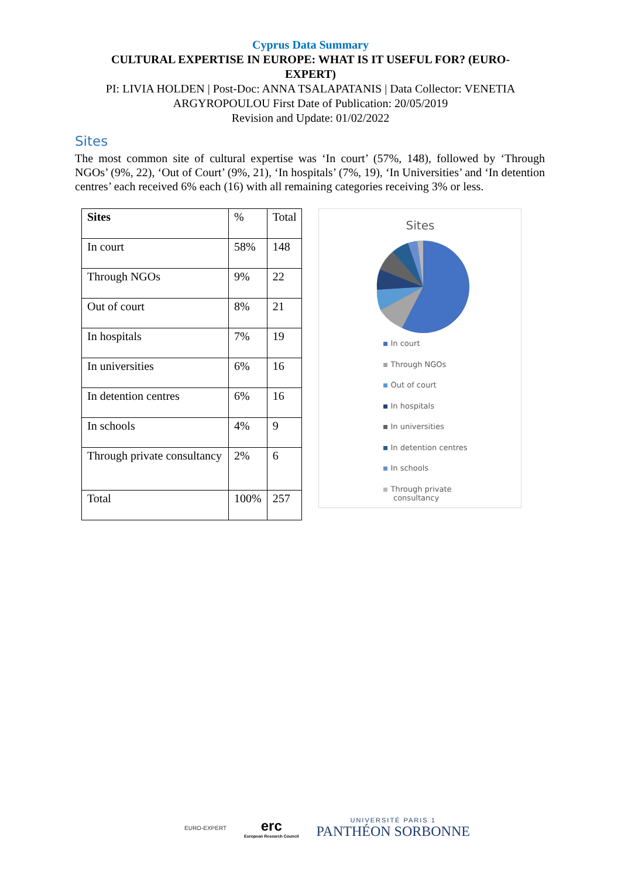Cyprus Data Summary
CULTURAL EXPERTISE IN EUROPE: WHAT IS IT USEFUL FOR? (EURO-EXPERT)
PI: LIVIA HOLDEN | Post-Doc: ANNA TSALAPATANIS | Data Collector: VENETIA
ARGYROPOULOU First Date of Publication: 20/05/2019
Revision and Update: 01/02/2022
Sites
The most common site of cultural expertise was ‘In court’ (57%, 148), followed by ‘Through NGOs’ (9%, 22), ‘Out of Court’ (9%, 21), ‘In hospitals’ (7%, 19), ‘In Universities’ and ‘In detention centres’ each received 6% each (16) with all remaining categories receiving 3% or less.
| Sites | % | Total |
| In court | 58% | 148 |
| Through NGOs | 9% | 22 |
| Out of court | 8% | 21 |
| In hospitals | 7% | 19 |
| In universities | 6% | 16 |
| In detention centres | 6% | 16 |
| In schools | 4% | 9 |
| Through private consultancy | 2% | 6 |
| Total | 100% | 257 |
Sites
In court
Through NGOs
Out of court
In hospitals
In universities
In detention centres
In schools
Through private
consultancy
EURO-EXPERT
erc
European Research Council
UNIVERSITÉ PARIS 1
PANTHÉON SORBONNE